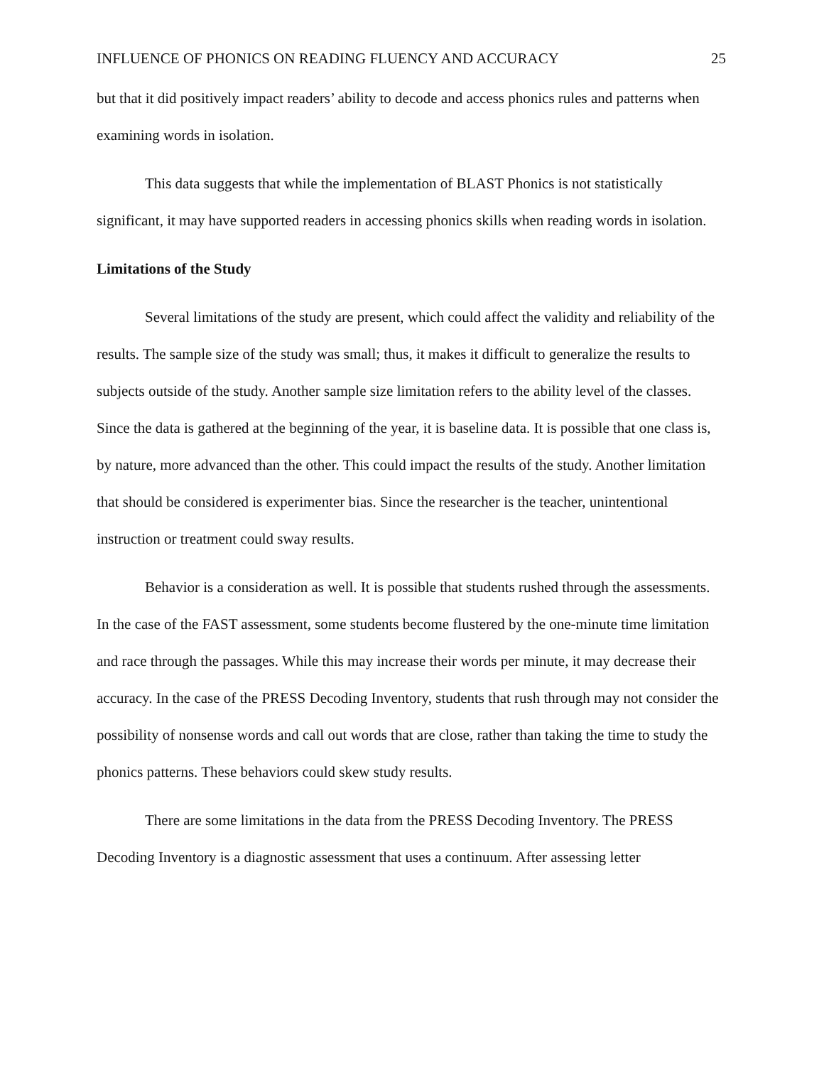INFLUENCE OF PHONICS ON READING FLUENCY AND ACCURACY 25
but that it did positively impact readers’ ability to decode and access phonics rules and patterns when examining words in isolation.
This data suggests that while the implementation of BLAST Phonics is not statistically significant, it may have supported readers in accessing phonics skills when reading words in isolation.
Limitations of the Study
Several limitations of the study are present, which could affect the validity and reliability of the results. The sample size of the study was small; thus, it makes it difficult to generalize the results to subjects outside of the study. Another sample size limitation refers to the ability level of the classes. Since the data is gathered at the beginning of the year, it is baseline data. It is possible that one class is, by nature, more advanced than the other. This could impact the results of the study. Another limitation that should be considered is experimenter bias. Since the researcher is the teacher, unintentional instruction or treatment could sway results.
Behavior is a consideration as well. It is possible that students rushed through the assessments. In the case of the FAST assessment, some students become flustered by the one-minute time limitation and race through the passages. While this may increase their words per minute, it may decrease their accuracy. In the case of the PRESS Decoding Inventory, students that rush through may not consider the possibility of nonsense words and call out words that are close, rather than taking the time to study the phonics patterns. These behaviors could skew study results.
There are some limitations in the data from the PRESS Decoding Inventory. The PRESS Decoding Inventory is a diagnostic assessment that uses a continuum. After assessing letter